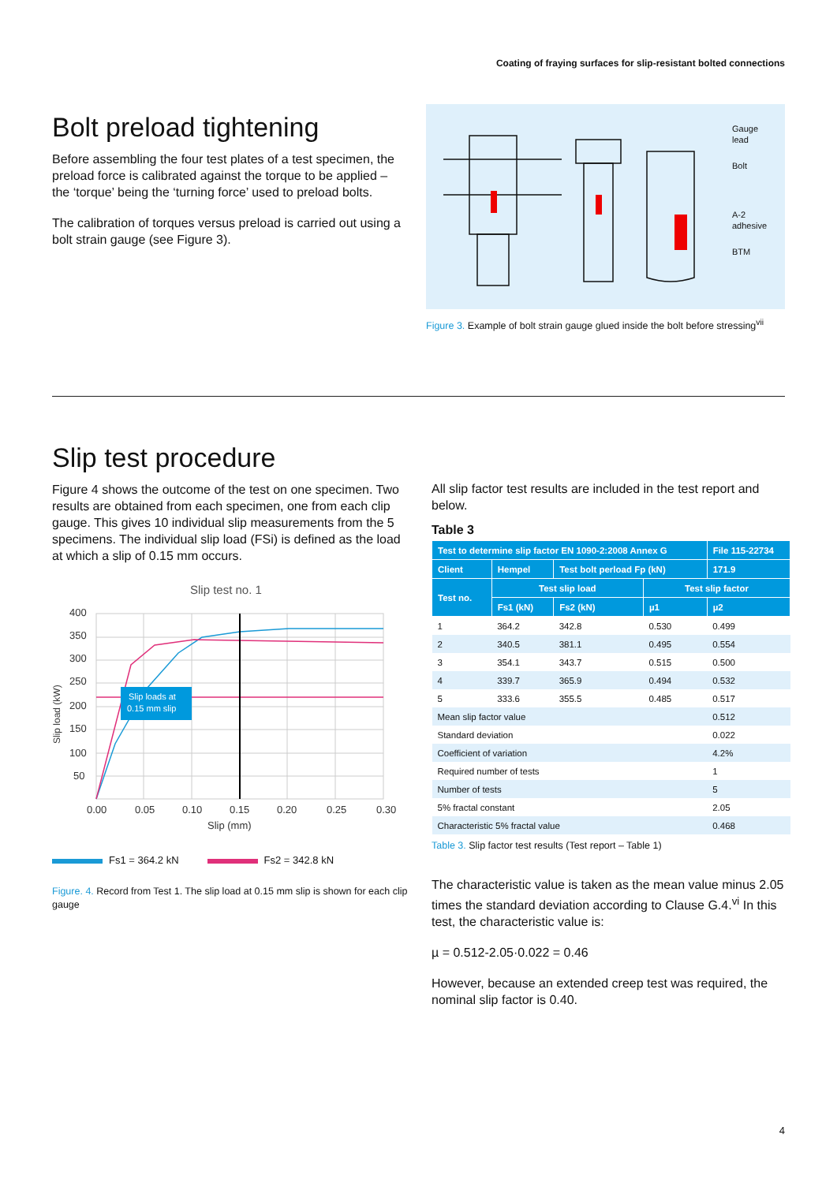Coating of fraying surfaces for slip-resistant bolted connections
Bolt preload tightening
Before assembling the four test plates of a test specimen, the preload force is calibrated against the torque to be applied – the ‘torque’ being the ‘turning force’ used to preload bolts.
The calibration of torques versus preload is carried out using a bolt strain gauge (see Figure 3).
Gauge
lead
Bolt
A-2
adhesive
BTM
Figure 3. Example of bolt strain gauge glued inside the bolt before stressing<sup>vii</sup>
Slip test procedure
Figure 4 shows the outcome of the test on one specimen. Two results are obtained from each specimen, one from each clip gauge. This gives 10 individual slip measurements from the 5 specimens. The individual slip load (FSi) is defined as the load at which a slip of 0.15 mm occurs.
Slip test no. 1
400
350
300
250
200
150
100
50
0.00
0.05
0.10
0.15
0.20
0.25
0.30
Slip (mm)
Slip load (kW)
Slip loads at
0.15 mm slip
Fs1 = 364.2 kN Fs2 = 342.8 kN
Figure. 4. Record from Test 1. The slip load at 0.15 mm slip is shown for each clip gauge
All slip factor test results are included in the test report and below.
Table 3
| Test to determine slip factor EN 1090-2:2008 Annex G | | | | File 115-22734 |
| --- | --- | --- | --- | --- |
| Client | Hempel | Test bolt perload Fp (kN) | | 171.9 |
| Test no. | Test slip load | | Test slip factor | |
| | Fs1 (kN) | Fs2 (kN) | µ1 | µ2 |
| 1 | 364.2 | 342.8 | 0.530 | 0.499 |
| 2 | 340.5 | 381.1 | 0.495 | 0.554 |
| 3 | 354.1 | 343.7 | 0.515 | 0.500 |
| 4 | 339.7 | 365.9 | 0.494 | 0.532 |
| 5 | 333.6 | 355.5 | 0.485 | 0.517 |
| Mean slip factor value | | | | 0.512 |
| Standard deviation | | | | 0.022 |
| Coefficient of variation | | | | 4.2% |
| Required number of tests | | | | 1 |
| Number of tests | | | | 5 |
| 5% fractal constant | | | | 2.05 |
| Characteristic 5% fractal value | | | | 0.468 |
Table 3. Slip factor test results (Test report – Table 1)
The characteristic value is taken as the mean value minus 2.05 times the standard deviation according to Clause G.4.<sup>vi</sup> In this test, the characteristic value is:
µ = 0.512-2.05·0.022 = 0.46
However, because an extended creep test was required, the nominal slip factor is 0.40.
4